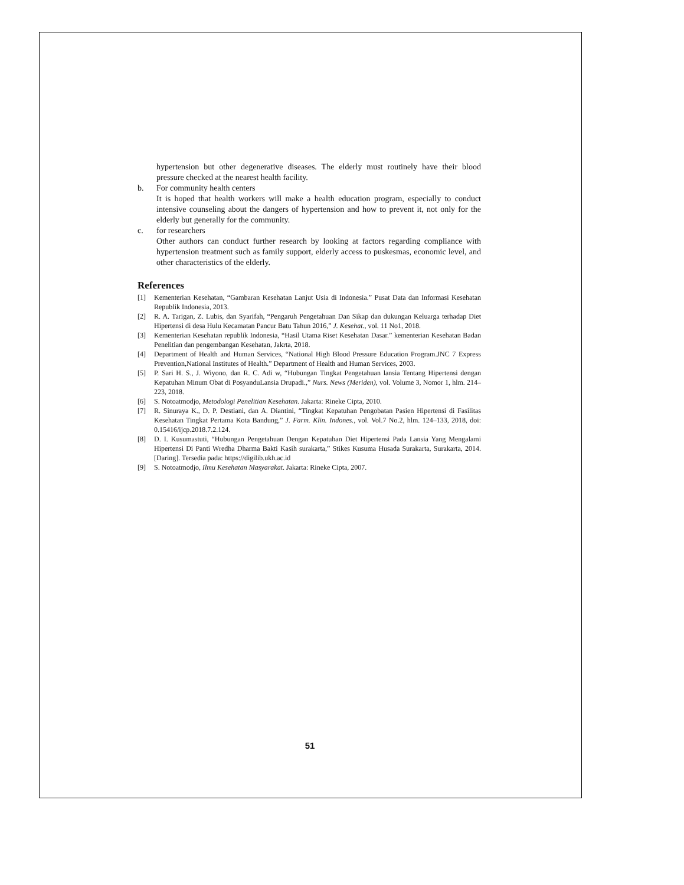hypertension but other degenerative diseases. The elderly must routinely have their blood pressure checked at the nearest health facility.
b. For community health centers
It is hoped that health workers will make a health education program, especially to conduct intensive counseling about the dangers of hypertension and how to prevent it, not only for the elderly but generally for the community.
c. for researchers
Other authors can conduct further research by looking at factors regarding compliance with hypertension treatment such as family support, elderly access to puskesmas, economic level, and other characteristics of the elderly.
References
[1] Kementerian Kesehatan, “Gambaran Kesehatan Lanjut Usia di Indonesia.” Pusat Data dan Informasi Kesehatan Republik Indonesia, 2013.
[2] R. A. Tarigan, Z. Lubis, dan Syarifah, “Pengaruh Pengetahuan Dan Sikap dan dukungan Keluarga terhadap Diet Hipertensi di desa Hulu Kecamatan Pancur Batu Tahun 2016,” J. Kesehat., vol. 11 No1, 2018.
[3] Kementerian Kesehatan republik Indonesia, “Hasil Utama Riset Kesehatan Dasar.” kementerian Kesehatan Badan Penelitian dan pengembangan Kesehatan, Jakrta, 2018.
[4] Department of Health and Human Services, “National High Blood Pressure Education Program.JNC 7 Express Prevention,National Institutes of Health.” Department of Health and Human Services, 2003.
[5] P. Sari H. S., J. Wiyono, dan R. C. Adi w, “Hubungan Tingkat Pengetahuan lansia Tentang Hipertensi dengan Kepatuhan Minum Obat di PosyanduLansia Drupadi.,” Nurs. News (Meriden), vol. Volume 3, Nomor 1, hlm. 214–223, 2018.
[6] S. Notoatmodjo, Metodologi Penelitian Kesehatan. Jakarta: Rineke Cipta, 2010.
[7] R. Sinuraya K., D. P. Destiani, dan A. Diantini, “Tingkat Kepatuhan Pengobatan Pasien Hipertensi di Fasilitas Kesehatan Tingkat Pertama Kota Bandung,” J. Farm. Klin. Indones., vol. Vol.7 No.2, hlm. 124–133, 2018, doi: 0.15416/ijcp.2018.7.2.124.
[8] D. I. Kusumastuti, “Hubungan Pengetahuan Dengan Kepatuhan Diet Hipertensi Pada Lansia Yang Mengalami Hipertensi Di Panti Wredha Dharma Bakti Kasih surakarta,” Stikes Kusuma Husada Surakarta, Surakarta, 2014. [Daring]. Tersedia pada: https://digilib.ukh.ac.id
[9] S. Notoatmodjo, Ilmu Kesehatan Masyarakat. Jakarta: Rineke Cipta, 2007.
51